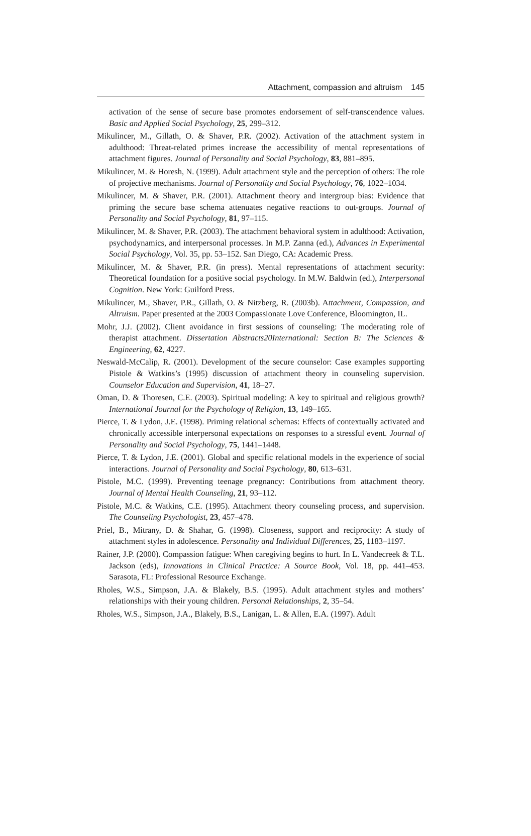Attachment, compassion and altruism 145
activation of the sense of secure base promotes endorsement of self-transcendence values. Basic and Applied Social Psychology, 25, 299–312.
Mikulincer, M., Gillath, O. & Shaver, P.R. (2002). Activation of the attachment system in adulthood: Threat-related primes increase the accessibility of mental representations of attachment figures. Journal of Personality and Social Psychology, 83, 881–895.
Mikulincer, M. & Horesh, N. (1999). Adult attachment style and the perception of others: The role of projective mechanisms. Journal of Personality and Social Psychology, 76, 1022–1034.
Mikulincer, M. & Shaver, P.R. (2001). Attachment theory and intergroup bias: Evidence that priming the secure base schema attenuates negative reactions to out-groups. Journal of Personality and Social Psychology, 81, 97–115.
Mikulincer, M. & Shaver, P.R. (2003). The attachment behavioral system in adulthood: Activation, psychodynamics, and interpersonal processes. In M.P. Zanna (ed.), Advances in Experimental Social Psychology, Vol. 35, pp. 53–152. San Diego, CA: Academic Press.
Mikulincer, M. & Shaver, P.R. (in press). Mental representations of attachment security: Theoretical foundation for a positive social psychology. In M.W. Baldwin (ed.), Interpersonal Cognition. New York: Guilford Press.
Mikulincer, M., Shaver, P.R., Gillath, O. & Nitzberg, R. (2003b). Attachment, Compassion, and Altruism. Paper presented at the 2003 Compassionate Love Conference, Bloomington, IL.
Mohr, J.J. (2002). Client avoidance in first sessions of counseling: The moderating role of therapist attachment. Dissertation Abstracts20International: Section B: The Sciences & Engineering, 62, 4227.
Neswald-McCalip, R. (2001). Development of the secure counselor: Case examples supporting Pistole & Watkins’s (1995) discussion of attachment theory in counseling supervision. Counselor Education and Supervision, 41, 18–27.
Oman, D. & Thoresen, C.E. (2003). Spiritual modeling: A key to spiritual and religious growth? International Journal for the Psychology of Religion, 13, 149–165.
Pierce, T. & Lydon, J.E. (1998). Priming relational schemas: Effects of contextually activated and chronically accessible interpersonal expectations on responses to a stressful event. Journal of Personality and Social Psychology, 75, 1441–1448.
Pierce, T. & Lydon, J.E. (2001). Global and specific relational models in the experience of social interactions. Journal of Personality and Social Psychology, 80, 613–631.
Pistole, M.C. (1999). Preventing teenage pregnancy: Contributions from attachment theory. Journal of Mental Health Counseling, 21, 93–112.
Pistole, M.C. & Watkins, C.E. (1995). Attachment theory counseling process, and supervision. The Counseling Psychologist, 23, 457–478.
Priel, B., Mitrany, D. & Shahar, G. (1998). Closeness, support and reciprocity: A study of attachment styles in adolescence. Personality and Individual Differences, 25, 1183–1197.
Rainer, J.P. (2000). Compassion fatigue: When caregiving begins to hurt. In L. Vandecreek & T.L. Jackson (eds), Innovations in Clinical Practice: A Source Book, Vol. 18, pp. 441–453. Sarasota, FL: Professional Resource Exchange.
Rholes, W.S., Simpson, J.A. & Blakely, B.S. (1995). Adult attachment styles and mothers’ relationships with their young children. Personal Relationships, 2, 35–54.
Rholes, W.S., Simpson, J.A., Blakely, B.S., Lanigan, L. & Allen, E.A. (1997). Adult